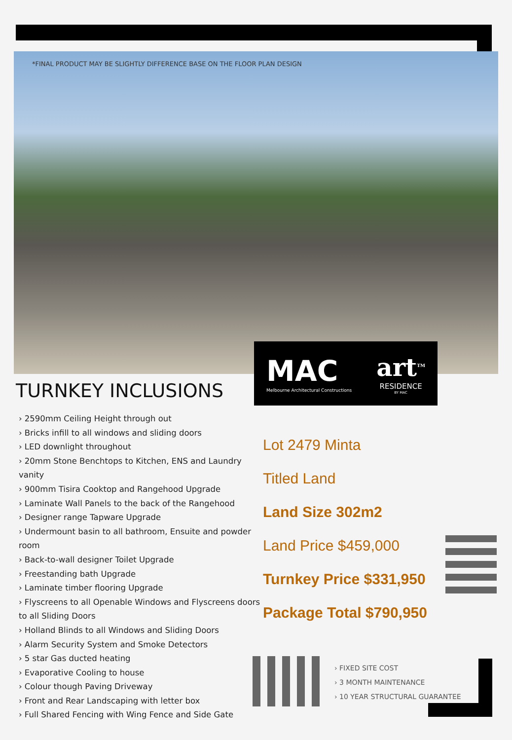*FINAL PRODUCT MAY BE SLIGHTLY DIFFERENCE BASE ON THE FLOOR PLAN DESIGN
MAC
Melbourne Architectural Constructions
art<sup>TM</sup>
RESIDENCE
BY MAC
TURNKEY INCLUSIONS
› 2590mm Ceiling Height through out
› Bricks infill to all windows and sliding doors
› LED downlight throughout
› 20mm Stone Benchtops to Kitchen, ENS and Laundry vanity
› 900mm Tisira Cooktop and Rangehood Upgrade
› Laminate Wall Panels to the back of the Rangehood
› Designer range Tapware Upgrade
› Undermount basin to all bathroom, Ensuite and powder room
› Back-to-wall designer Toilet Upgrade
› Freestanding bath Upgrade
› Laminate timber flooring Upgrade
› Flyscreens to all Openable Windows and Flyscreens doors to all Sliding Doors
› Holland Blinds to all Windows and Sliding Doors
› Alarm Security System and Smoke Detectors
› 5 star Gas ducted heating
› Evaporative Cooling to house
› Colour though Paving Driveway
› Front and Rear Landscaping with letter box
› Full Shared Fencing with Wing Fence and Side Gate
Lot 2479 Minta
Titled Land
Land Size 302m2
Land Price $459,000
Turnkey Price $331,950
Package Total $790,950
› FIXED SITE COST
› 3 MONTH MAINTENANCE
› 10 YEAR STRUCTURAL GUARANTEE